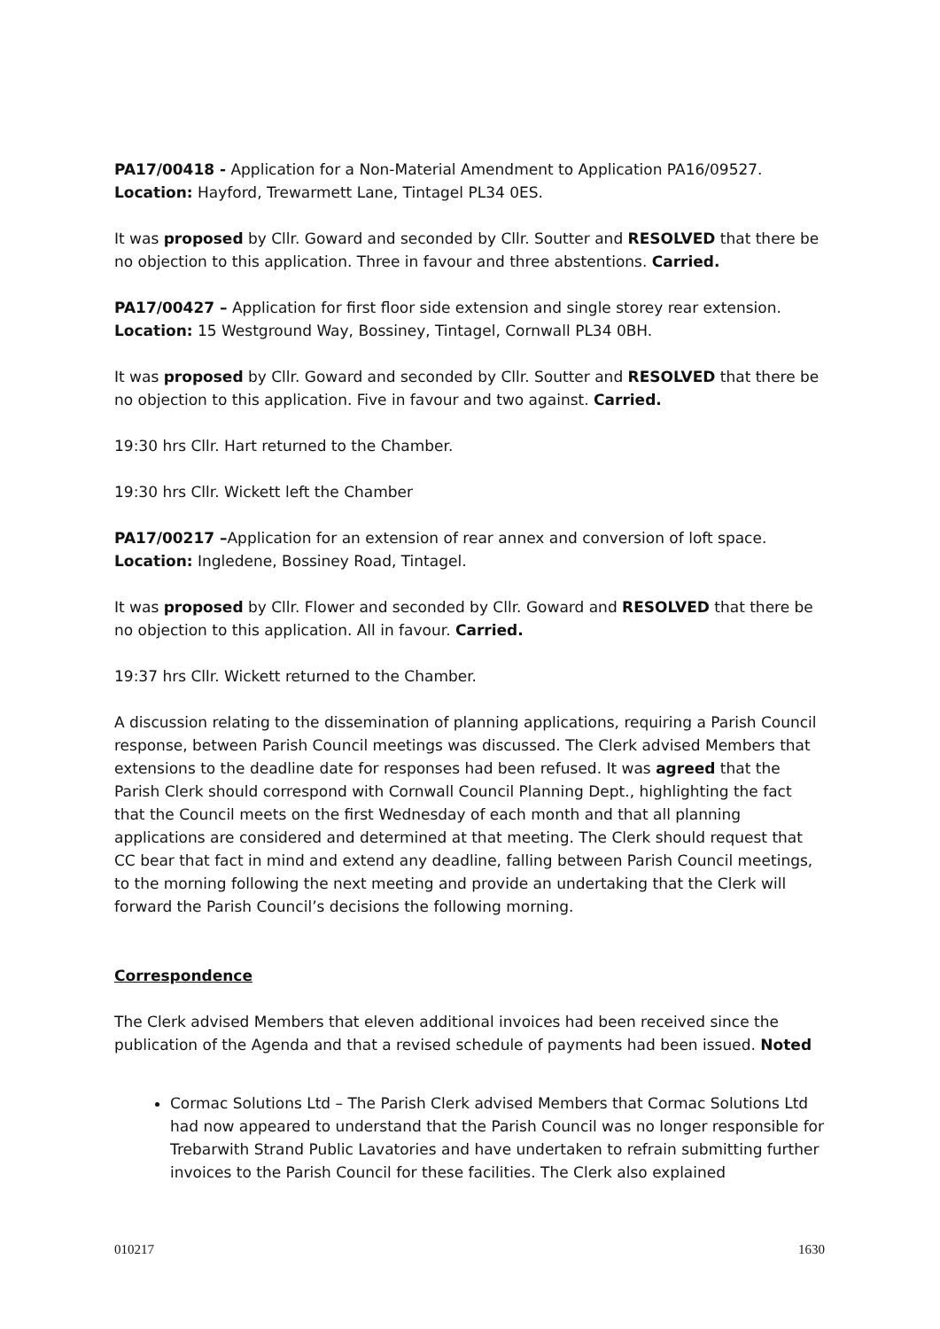PA17/00418 - Application for a Non-Material Amendment to Application PA16/09527.
Location: Hayford, Trewarmett Lane, Tintagel PL34 0ES.
It was proposed by Cllr. Goward and seconded by Cllr. Soutter and RESOLVED that there be no objection to this application. Three in favour and three abstentions. Carried.
PA17/00427 – Application for first floor side extension and single storey rear extension.
Location: 15 Westground Way, Bossiney, Tintagel, Cornwall PL34 0BH.
It was proposed by Cllr. Goward and seconded by Cllr. Soutter and RESOLVED that there be no objection to this application. Five in favour and two against. Carried.
19:30 hrs Cllr. Hart returned to the Chamber.
19:30 hrs Cllr. Wickett left the Chamber
PA17/00217 –Application for an extension of rear annex and conversion of loft space.
Location: Ingledene, Bossiney Road, Tintagel.
It was proposed by Cllr. Flower and seconded by Cllr. Goward and RESOLVED that there be no objection to this application. All in favour. Carried.
19:37 hrs Cllr. Wickett returned to the Chamber.
A discussion relating to the dissemination of planning applications, requiring a Parish Council response, between Parish Council meetings was discussed. The Clerk advised Members that extensions to the deadline date for responses had been refused. It was agreed that the Parish Clerk should correspond with Cornwall Council Planning Dept., highlighting the fact that the Council meets on the first Wednesday of each month and that all planning applications are considered and determined at that meeting. The Clerk should request that CC bear that fact in mind and extend any deadline, falling between Parish Council meetings, to the morning following the next meeting and provide an undertaking that the Clerk will forward the Parish Council’s decisions the following morning.
Correspondence
The Clerk advised Members that eleven additional invoices had been received since the publication of the Agenda and that a revised schedule of payments had been issued. Noted
Cormac Solutions Ltd – The Parish Clerk advised Members that Cormac Solutions Ltd had now appeared to understand that the Parish Council was no longer responsible for Trebarwith Strand Public Lavatories and have undertaken to refrain submitting further invoices to the Parish Council for these facilities. The Clerk also explained
010217 1630